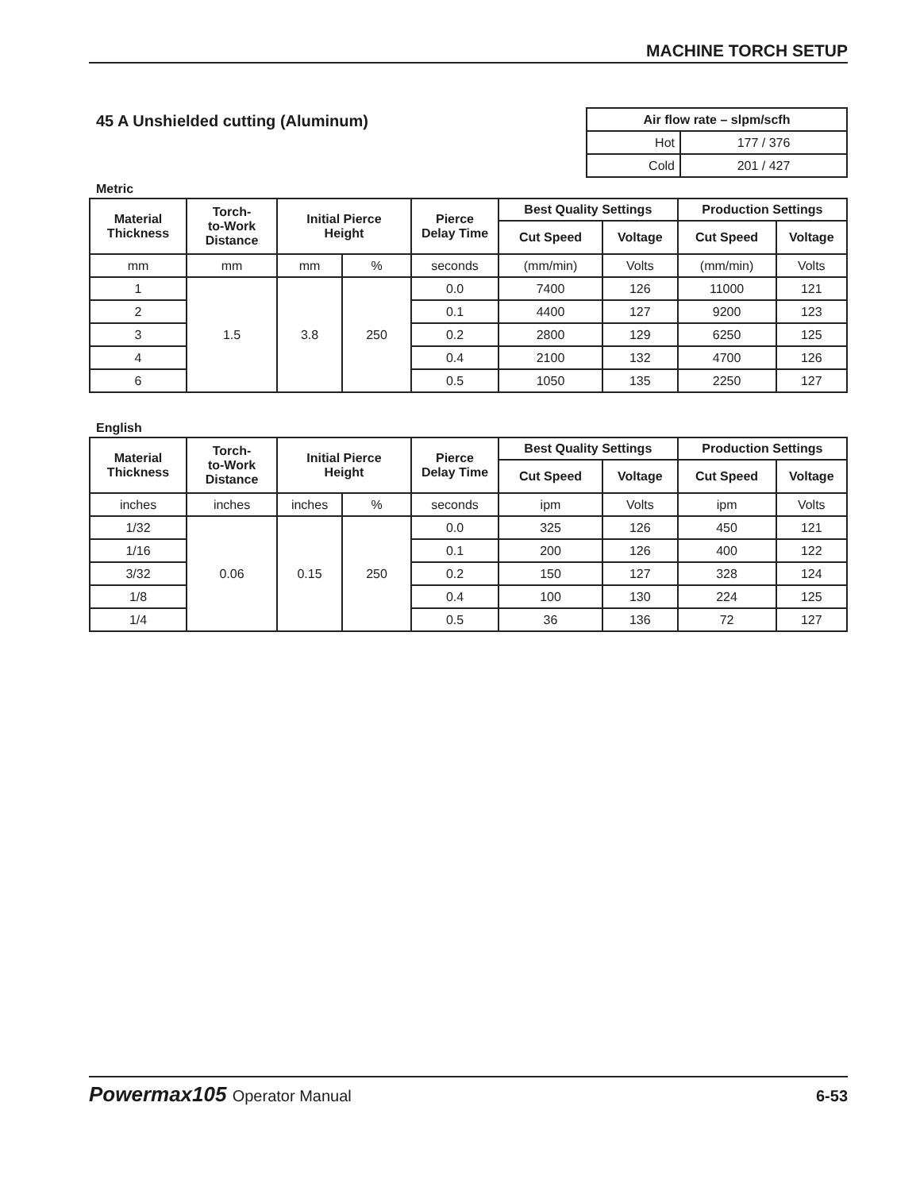MACHINE TORCH SETUP
45 A Unshielded cutting (Aluminum)
| Air flow rate – slpm/scfh | |
| --- | --- |
| Hot | 177 / 376 |
| Cold | 201 / 427 |
Metric
| Material Thickness | Torch- to-Work Distance | Initial Pierce Height | | Pierce Delay Time | Best Quality Settings | | Production Settings | |
| --- | --- | --- | --- | --- | --- | --- | --- | --- |
| | | | | | Cut Speed | Voltage | Cut Speed | Voltage |
| mm | mm | mm | % | seconds | (mm/min) | Volts | (mm/min) | Volts |
| 1 | 1.5 | 3.8 | 250 | 0.0 | 7400 | 126 | 11000 | 121 |
| 2 | | | | 0.1 | 4400 | 127 | 9200 | 123 |
| 3 | | | | 0.2 | 2800 | 129 | 6250 | 125 |
| 4 | | | | 0.4 | 2100 | 132 | 4700 | 126 |
| 6 | | | | 0.5 | 1050 | 135 | 2250 | 127 |
English
| Material Thickness | Torch- to-Work Distance | Initial Pierce Height | | Pierce Delay Time | Best Quality Settings | | Production Settings | |
| --- | --- | --- | --- | --- | --- | --- | --- | --- |
| | | | | | Cut Speed | Voltage | Cut Speed | Voltage |
| inches | inches | inches | % | seconds | ipm | Volts | ipm | Volts |
| 1/32 | 0.06 | 0.15 | 250 | 0.0 | 325 | 126 | 450 | 121 |
| 1/16 | | | | 0.1 | 200 | 126 | 400 | 122 |
| 3/32 | | | | 0.2 | 150 | 127 | 328 | 124 |
| 1/8 | | | | 0.4 | 100 | 130 | 224 | 125 |
| 1/4 | | | | 0.5 | 36 | 136 | 72 | 127 |
Powermax105 Operator Manual
6-53